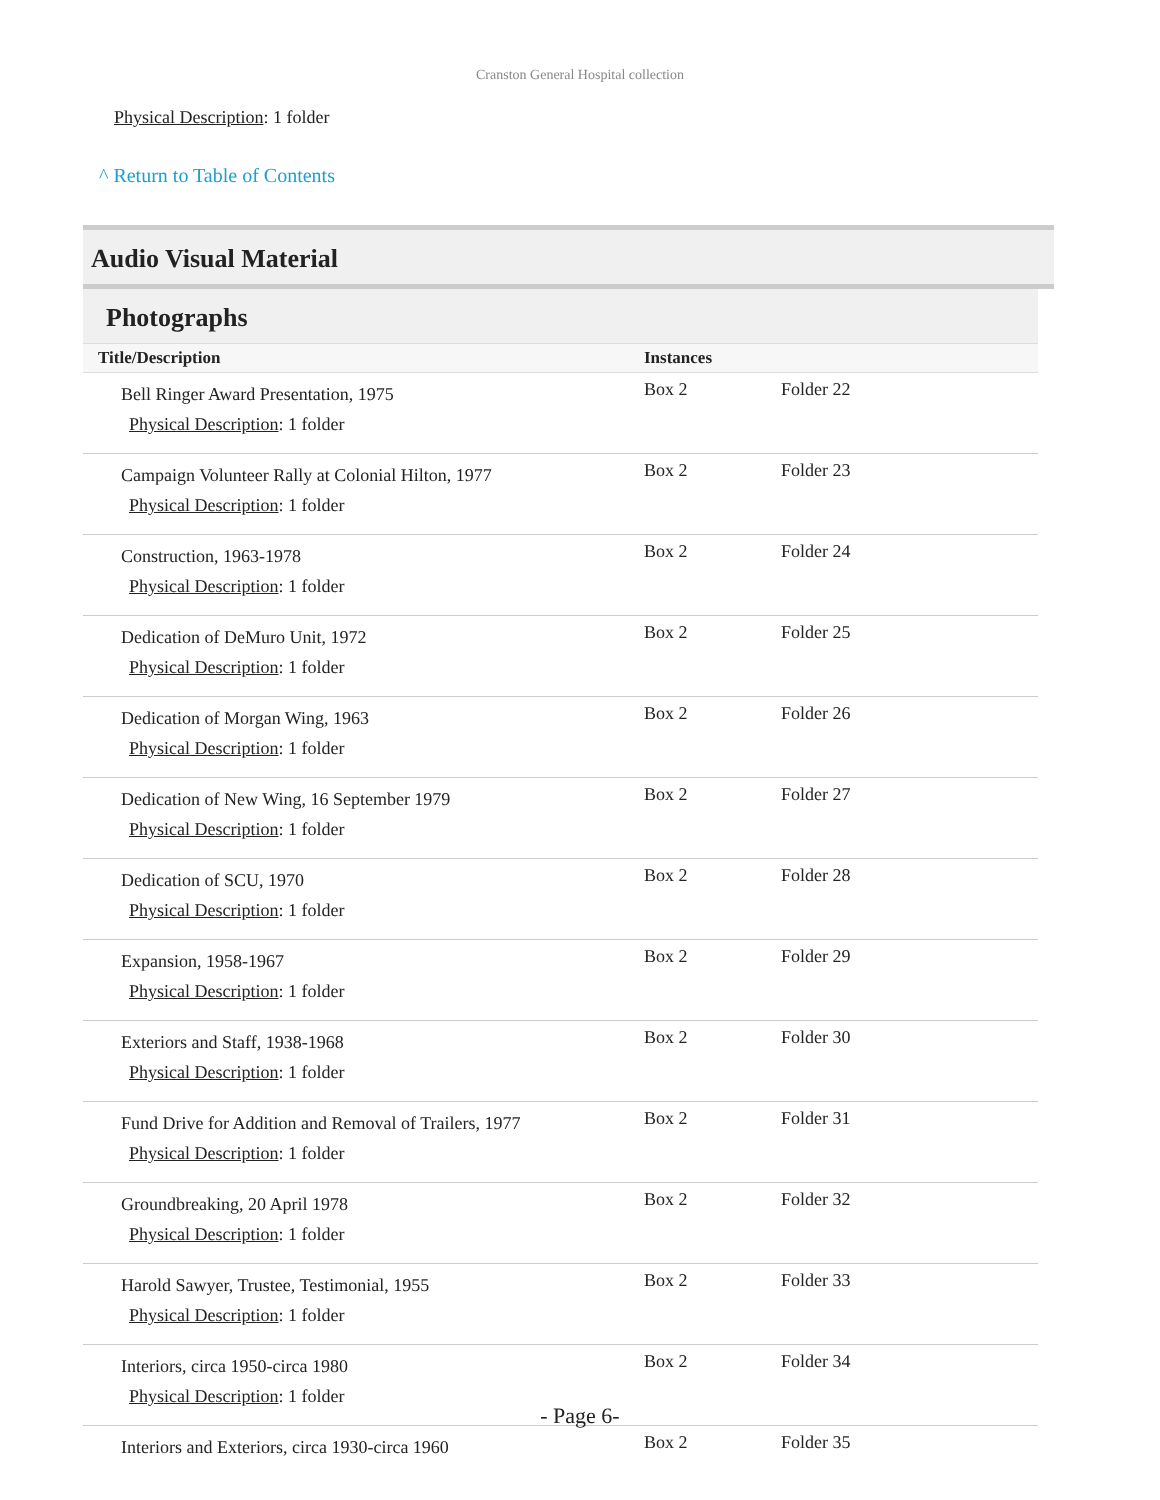Cranston General Hospital collection
Physical Description: 1 folder
^ Return to Table of Contents
Audio Visual Material
Photographs
| Title/Description | Instances | |
| --- | --- | --- |
| Bell Ringer Award Presentation, 1975 Physical Description : 1 folder | Box 2 | Folder 22 |
| Campaign Volunteer Rally at Colonial Hilton, 1977 Physical Description : 1 folder | Box 2 | Folder 23 |
| Construction, 1963-1978 Physical Description : 1 folder | Box 2 | Folder 24 |
| Dedication of DeMuro Unit, 1972 Physical Description : 1 folder | Box 2 | Folder 25 |
| Dedication of Morgan Wing, 1963 Physical Description : 1 folder | Box 2 | Folder 26 |
| Dedication of New Wing, 16 September 1979 Physical Description : 1 folder | Box 2 | Folder 27 |
| Dedication of SCU, 1970 Physical Description : 1 folder | Box 2 | Folder 28 |
| Expansion, 1958-1967 Physical Description : 1 folder | Box 2 | Folder 29 |
| Exteriors and Staff, 1938-1968 Physical Description : 1 folder | Box 2 | Folder 30 |
| Fund Drive for Addition and Removal of Trailers, 1977 Physical Description : 1 folder | Box 2 | Folder 31 |
| Groundbreaking, 20 April 1978 Physical Description : 1 folder | Box 2 | Folder 32 |
| Harold Sawyer, Trustee, Testimonial, 1955 Physical Description : 1 folder | Box 2 | Folder 33 |
| Interiors, circa 1950-circa 1980 Physical Description : 1 folder | Box 2 | Folder 34 |
| Interiors and Exteriors, circa 1930-circa 1960 | Box 2 | Folder 35 |
- Page 6-